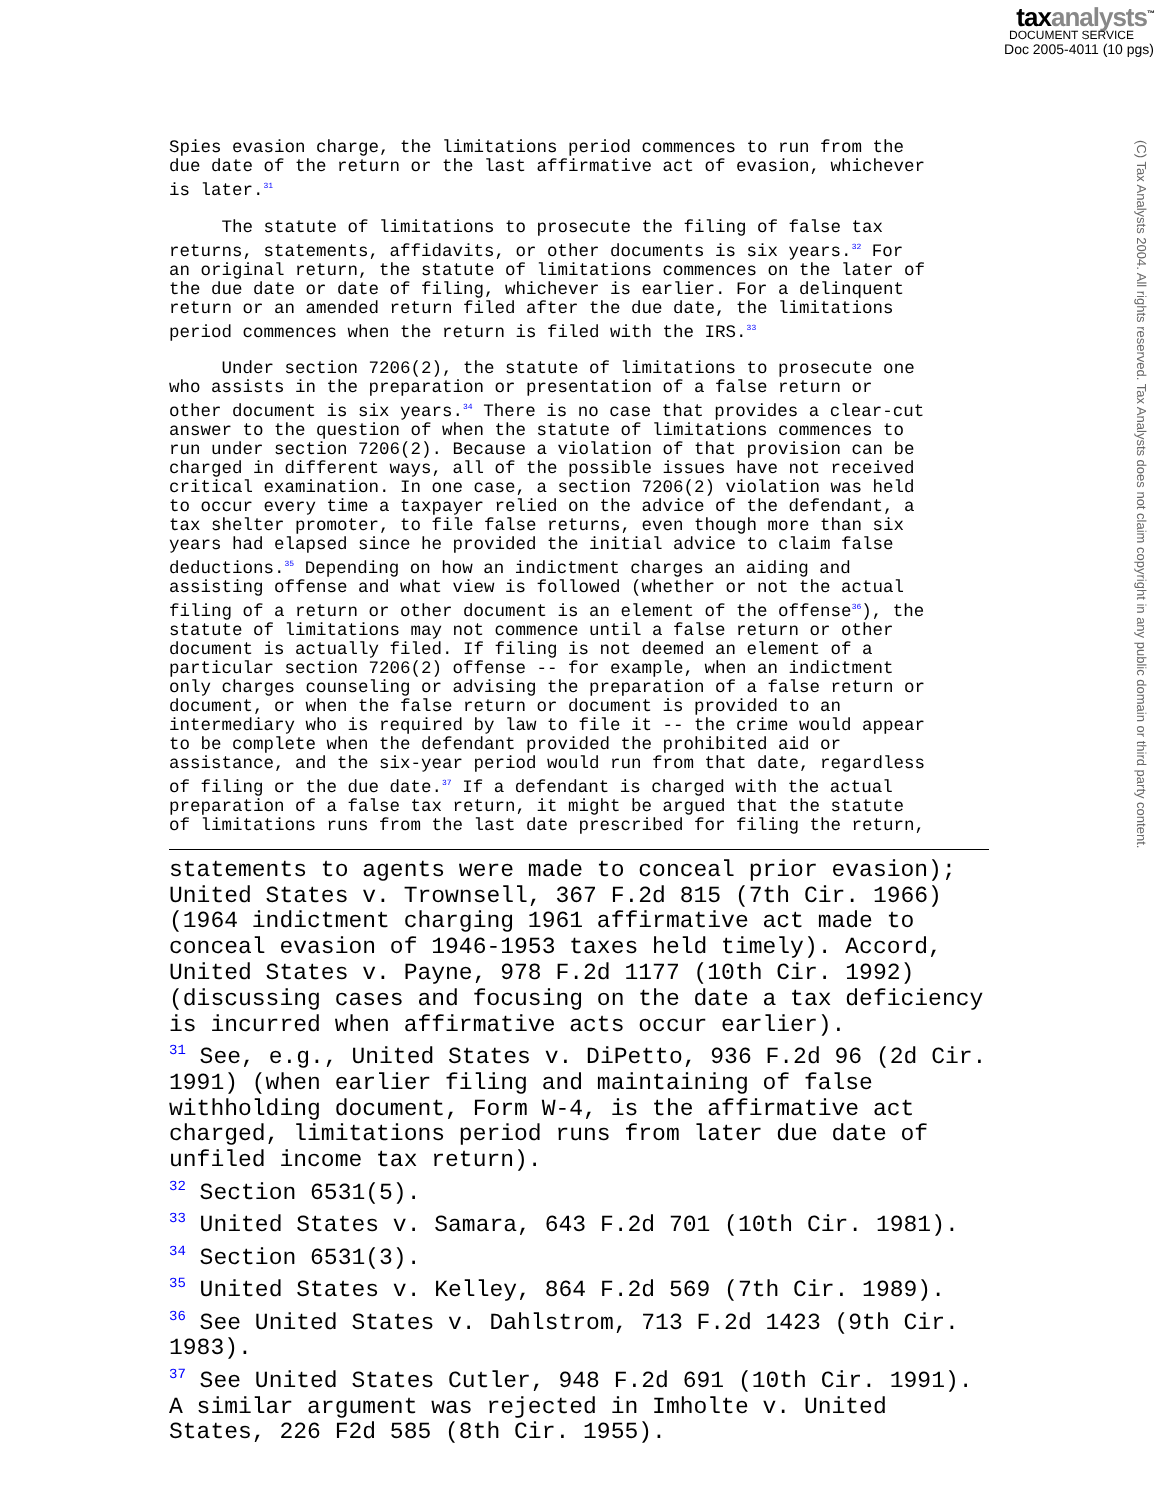taxanalysts<sup>™</sup>
DOCUMENT SERVICE
Doc 2005-4011 (10 pgs)
(C) Tax Analysts 2004. All rights reserved. Tax Analysts does not claim copyright in any public domain or third party content.
Spies evasion charge, the limitations period commences to run from the due date of the return or the last affirmative act of evasion, whichever is later.<sup>31</sup>
The statute of limitations to prosecute the filing of false tax returns, statements, affidavits, or other documents is six years.<sup>32</sup> For an original return, the statute of limitations commences on the later of the due date or date of filing, whichever is earlier. For a delinquent return or an amended return filed after the due date, the limitations period commences when the return is filed with the IRS.<sup>33</sup>
Under section 7206(2), the statute of limitations to prosecute one who assists in the preparation or presentation of a false return or other document is six years.<sup>34</sup> There is no case that provides a clear-cut answer to the question of when the statute of limitations commences to run under section 7206(2). Because a violation of that provision can be charged in different ways, all of the possible issues have not received critical examination. In one case, a section 7206(2) violation was held to occur every time a taxpayer relied on the advice of the defendant, a tax shelter promoter, to file false returns, even though more than six years had elapsed since he provided the initial advice to claim false deductions.<sup>35</sup> Depending on how an indictment charges an aiding and assisting offense and what view is followed (whether or not the actual filing of a return or other document is an element of the offense<sup>36</sup>), the statute of limitations may not commence until a false return or other document is actually filed. If filing is not deemed an element of a particular section 7206(2) offense -- for example, when an indictment only charges counseling or advising the preparation of a false return or document, or when the false return or document is provided to an intermediary who is required by law to file it -- the crime would appear to be complete when the defendant provided the prohibited aid or assistance, and the six-year period would run from that date, regardless of filing or the due date.<sup>37</sup> If a defendant is charged with the actual preparation of a false tax return, it might be argued that the statute of limitations runs from the last date prescribed for filing the return,
statements to agents were made to conceal prior evasion);
United States v. Trownsell, 367 F.2d 815 (7th Cir. 1966)
(1964 indictment charging 1961 affirmative act made to
conceal evasion of 1946-1953 taxes held timely). Accord,
United States v. Payne, 978 F.2d 1177 (10th Cir. 1992)
(discussing cases and focusing on the date a tax deficiency
is incurred when affirmative acts occur earlier).
<sup>31</sup> See, e.g., United States v. DiPetto, 936 F.2d 96 (2d Cir.
1991) (when earlier filing and maintaining of false
withholding document, Form W-4, is the affirmative act
charged, limitations period runs from later due date of
unfiled income tax return).
<sup>32</sup> Section 6531(5).
<sup>33</sup> United States v. Samara, 643 F.2d 701 (10th Cir. 1981).
<sup>34</sup> Section 6531(3).
<sup>35</sup> United States v. Kelley, 864 F.2d 569 (7th Cir. 1989).
<sup>36</sup> See United States v. Dahlstrom, 713 F.2d 1423 (9th Cir.
1983).
<sup>37</sup> See United States Cutler, 948 F.2d 691 (10th Cir. 1991).
A similar argument was rejected in Imholte v. United
States, 226 F2d 585 (8th Cir. 1955).